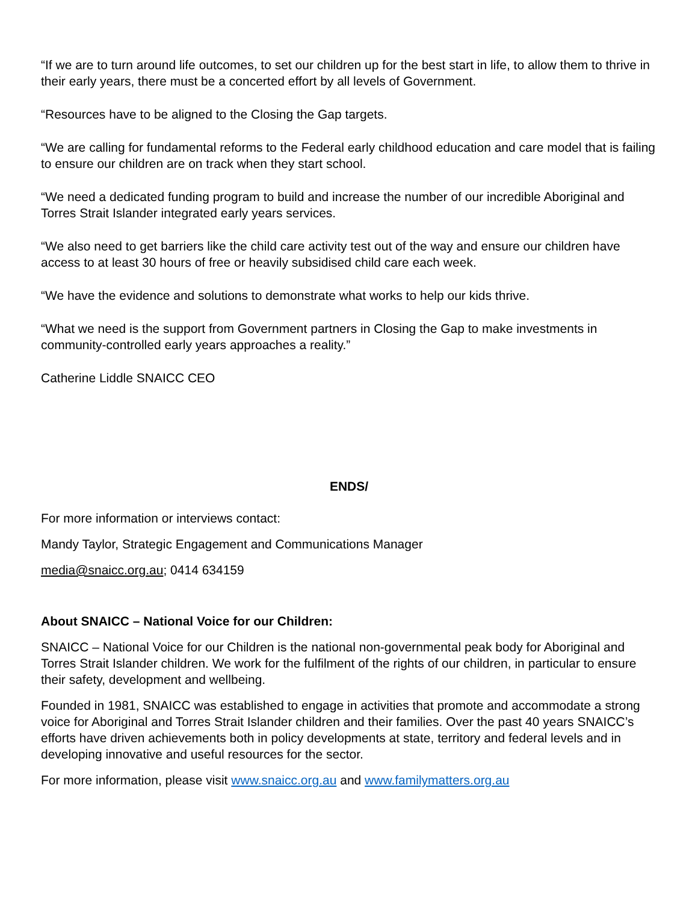“If we are to turn around life outcomes, to set our children up for the best start in life, to allow them to thrive in their early years, there must be a concerted effort by all levels of Government.
“Resources have to be aligned to the Closing the Gap targets.
“We are calling for fundamental reforms to the Federal early childhood education and care model that is failing to ensure our children are on track when they start school.
“We need a dedicated funding program to build and increase the number of our incredible Aboriginal and Torres Strait Islander integrated early years services.
“We also need to get barriers like the child care activity test out of the way and ensure our children have access to at least 30 hours of free or heavily subsidised child care each week.
“We have the evidence and solutions to demonstrate what works to help our kids thrive.
“What we need is the support from Government partners in Closing the Gap to make investments in community-controlled early years approaches a reality.”
Catherine Liddle SNAICC CEO
ENDS/
For more information or interviews contact:
Mandy Taylor, Strategic Engagement and Communications Manager
media@snaicc.org.au; 0414 634159
About SNAICC – National Voice for our Children:
SNAICC – National Voice for our Children is the national non-governmental peak body for Aboriginal and Torres Strait Islander children. We work for the fulfilment of the rights of our children, in particular to ensure their safety, development and wellbeing.
Founded in 1981, SNAICC was established to engage in activities that promote and accommodate a strong voice for Aboriginal and Torres Strait Islander children and their families. Over the past 40 years SNAICC’s efforts have driven achievements both in policy developments at state, territory and federal levels and in developing innovative and useful resources for the sector.
For more information, please visit www.snaicc.org.au and www.familymatters.org.au